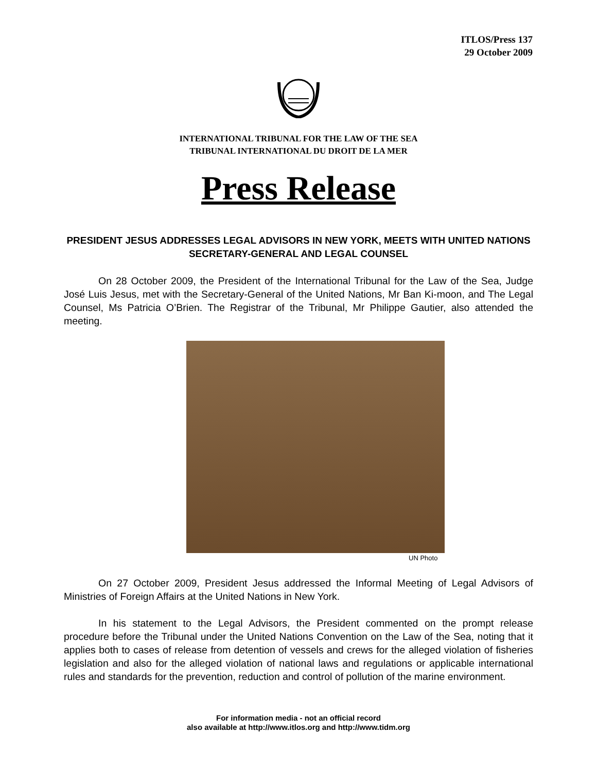ITLOS/Press 137
29 October 2009
INTERNATIONAL TRIBUNAL FOR THE LAW OF THE SEA
TRIBUNAL INTERNATIONAL DU DROIT DE LA MER
Press Release
PRESIDENT JESUS ADDRESSES LEGAL ADVISORS IN NEW YORK, MEETS WITH UNITED NATIONS SECRETARY-GENERAL AND LEGAL COUNSEL
On 28 October 2009, the President of the International Tribunal for the Law of the Sea, Judge José Luis Jesus, met with the Secretary-General of the United Nations, Mr Ban Ki-moon, and The Legal Counsel, Ms Patricia O’Brien. The Registrar of the Tribunal, Mr Philippe Gautier, also attended the meeting.
UN Photo
On 27 October 2009, President Jesus addressed the Informal Meeting of Legal Advisors of Ministries of Foreign Affairs at the United Nations in New York.
In his statement to the Legal Advisors, the President commented on the prompt release procedure before the Tribunal under the United Nations Convention on the Law of the Sea, noting that it applies both to cases of release from detention of vessels and crews for the alleged violation of fisheries legislation and also for the alleged violation of national laws and regulations or applicable international rules and standards for the prevention, reduction and control of pollution of the marine environment.
For information media - not an official record
also available at http://www.itlos.org and http://www.tidm.org